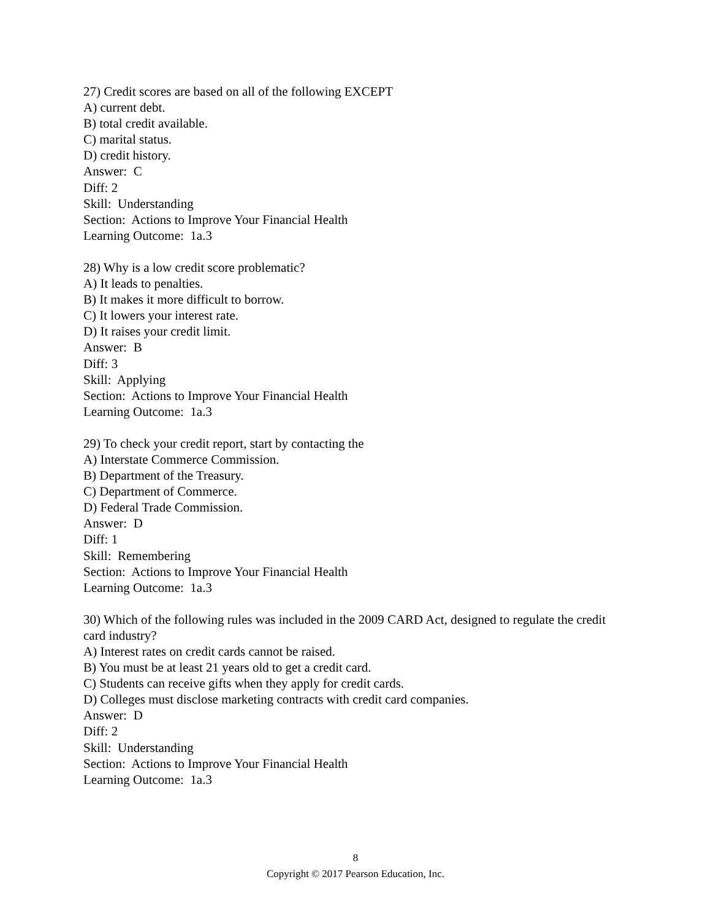27) Credit scores are based on all of the following EXCEPT
A) current debt.
B) total credit available.
C) marital status.
D) credit history.
Answer: C
Diff: 2
Skill: Understanding
Section: Actions to Improve Your Financial Health
Learning Outcome: 1a.3
28) Why is a low credit score problematic?
A) It leads to penalties.
B) It makes it more difficult to borrow.
C) It lowers your interest rate.
D) It raises your credit limit.
Answer: B
Diff: 3
Skill: Applying
Section: Actions to Improve Your Financial Health
Learning Outcome: 1a.3
29) To check your credit report, start by contacting the
A) Interstate Commerce Commission.
B) Department of the Treasury.
C) Department of Commerce.
D) Federal Trade Commission.
Answer: D
Diff: 1
Skill: Remembering
Section: Actions to Improve Your Financial Health
Learning Outcome: 1a.3
30) Which of the following rules was included in the 2009 CARD Act, designed to regulate the credit card industry?
A) Interest rates on credit cards cannot be raised.
B) You must be at least 21 years old to get a credit card.
C) Students can receive gifts when they apply for credit cards.
D) Colleges must disclose marketing contracts with credit card companies.
Answer: D
Diff: 2
Skill: Understanding
Section: Actions to Improve Your Financial Health
Learning Outcome: 1a.3
8
Copyright © 2017 Pearson Education, Inc.